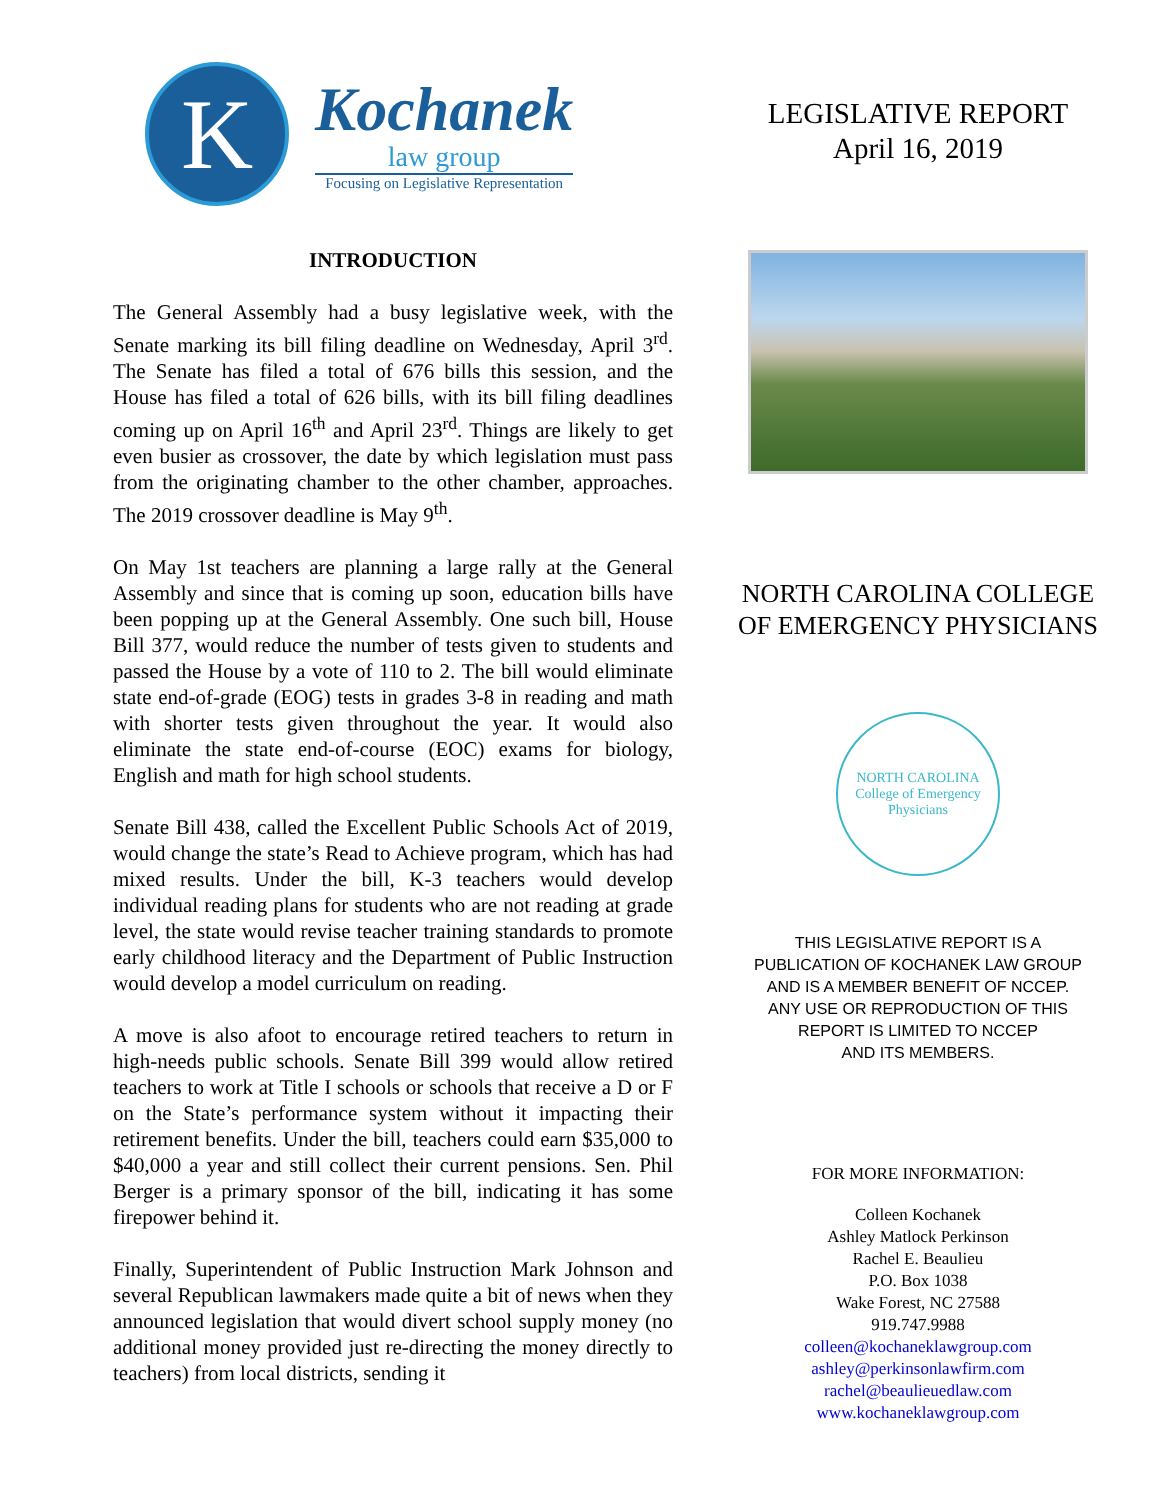K
Kochanek
law group
Focusing on Legislative Representation
INTRODUCTION
The General Assembly had a busy legislative week, with the Senate marking its bill filing deadline on Wednesday, April 3<sup>rd</sup>. The Senate has filed a total of 676 bills this session, and the House has filed a total of 626 bills, with its bill filing deadlines coming up on April 16<sup>th</sup> and April 23<sup>rd</sup>. Things are likely to get even busier as crossover, the date by which legislation must pass from the originating chamber to the other chamber, approaches. The 2019 crossover deadline is May 9<sup>th</sup>.
On May 1st teachers are planning a large rally at the General Assembly and since that is coming up soon, education bills have been popping up at the General Assembly. One such bill, House Bill 377, would reduce the number of tests given to students and passed the House by a vote of 110 to 2. The bill would eliminate state end-of-grade (EOG) tests in grades 3-8 in reading and math with shorter tests given throughout the year. It would also eliminate the state end-of-course (EOC) exams for biology, English and math for high school students.
Senate Bill 438, called the Excellent Public Schools Act of 2019, would change the state’s Read to Achieve program, which has had mixed results. Under the bill, K-3 teachers would develop individual reading plans for students who are not reading at grade level, the state would revise teacher training standards to promote early childhood literacy and the Department of Public Instruction would develop a model curriculum on reading.
A move is also afoot to encourage retired teachers to return in high-needs public schools. Senate Bill 399 would allow retired teachers to work at Title I schools or schools that receive a D or F on the State’s performance system without it impacting their retirement benefits. Under the bill, teachers could earn $35,000 to $40,000 a year and still collect their current pensions. Sen. Phil Berger is a primary sponsor of the bill, indicating it has some firepower behind it.
Finally, Superintendent of Public Instruction Mark Johnson and several Republican lawmakers made quite a bit of news when they announced legislation that would divert school supply money (no additional money provided just re-directing the money directly to teachers) from local districts, sending it
LEGISLATIVE REPORT
April 16, 2019
NORTH CAROLINA COLLEGE
OF EMERGENCY PHYSICIANS
NORTH CAROLINA
College of Emergency Physicians
THIS LEGISLATIVE REPORT IS A
PUBLICATION OF KOCHANEK LAW GROUP
AND IS A MEMBER BENEFIT OF NCCEP.
ANY USE OR REPRODUCTION OF THIS
REPORT IS LIMITED TO NCCEP
AND ITS MEMBERS.
FOR MORE INFORMATION:
Colleen Kochanek
Ashley Matlock Perkinson
Rachel E. Beaulieu
P.O. Box 1038
Wake Forest, NC 27588
919.747.9988
colleen@kochaneklawgroup.com
ashley@perkinsonlawfirm.com
rachel@beaulieuedlaw.com
www.kochaneklawgroup.com